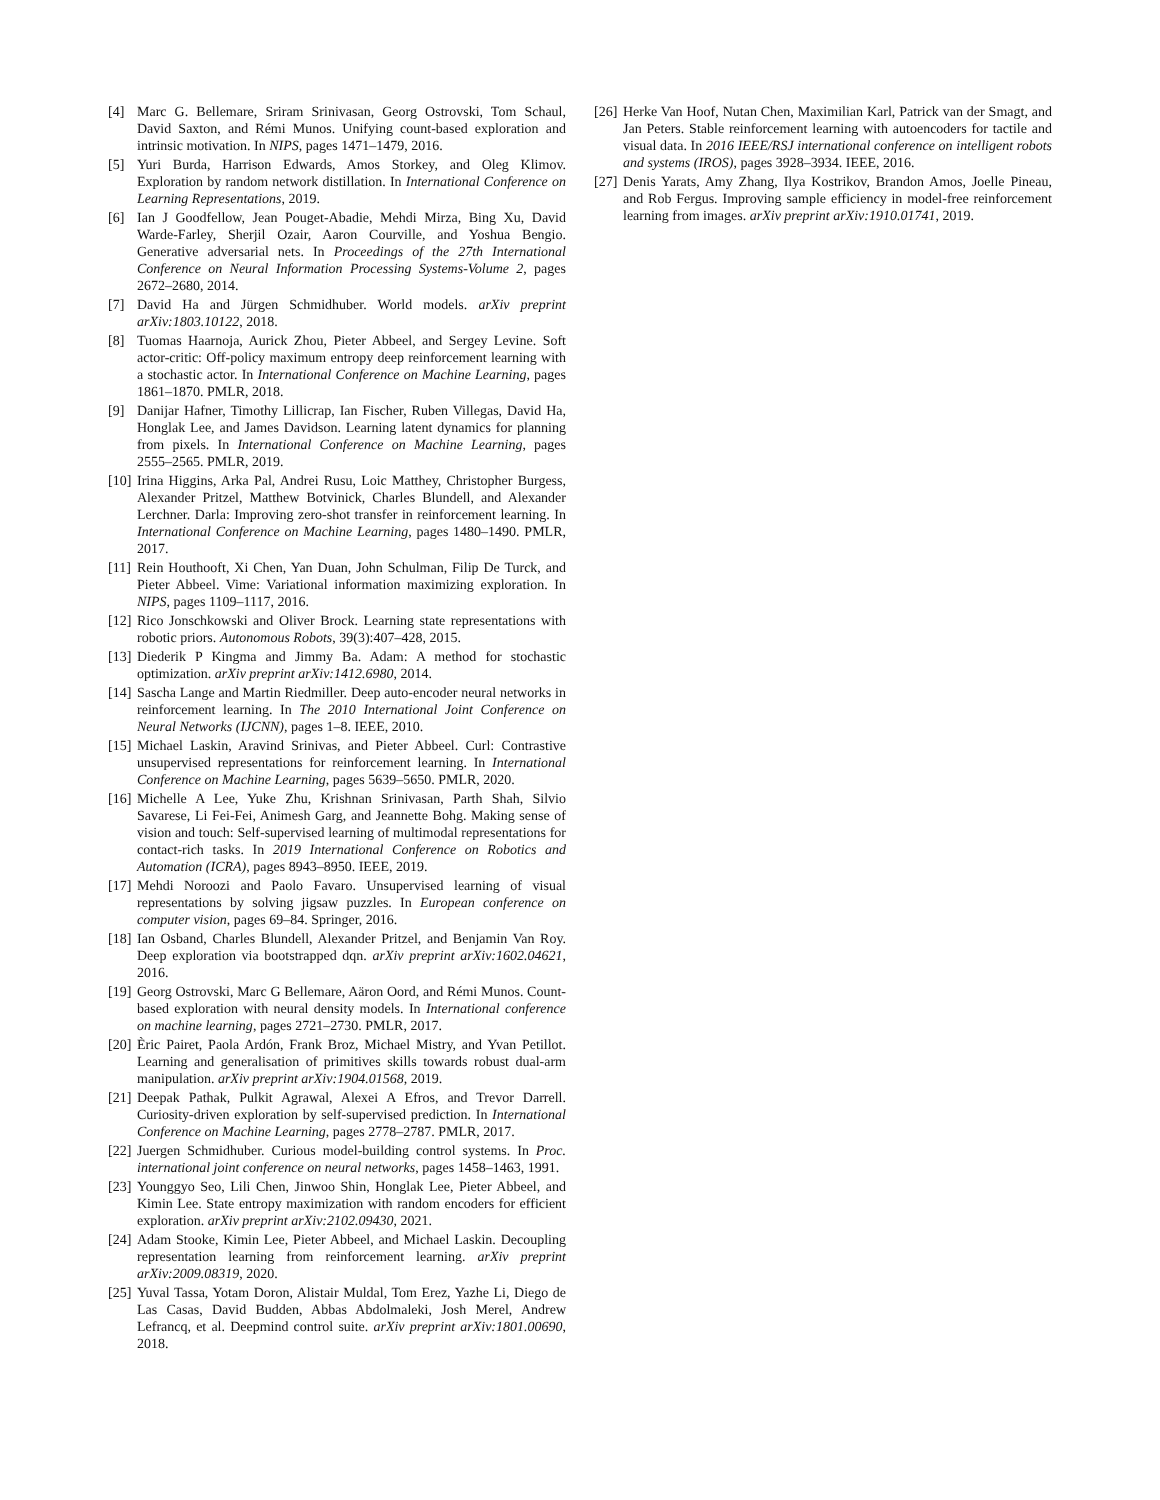[4] Marc G. Bellemare, Sriram Srinivasan, Georg Ostrovski, Tom Schaul, David Saxton, and Rémi Munos. Unifying count-based exploration and intrinsic motivation. In NIPS, pages 1471–1479, 2016.
[5] Yuri Burda, Harrison Edwards, Amos Storkey, and Oleg Klimov. Exploration by random network distillation. In International Conference on Learning Representations, 2019.
[6] Ian J Goodfellow, Jean Pouget-Abadie, Mehdi Mirza, Bing Xu, David Warde-Farley, Sherjil Ozair, Aaron Courville, and Yoshua Bengio. Generative adversarial nets. In Proceedings of the 27th International Conference on Neural Information Processing Systems-Volume 2, pages 2672–2680, 2014.
[7] David Ha and Jürgen Schmidhuber. World models. arXiv preprint arXiv:1803.10122, 2018.
[8] Tuomas Haarnoja, Aurick Zhou, Pieter Abbeel, and Sergey Levine. Soft actor-critic: Off-policy maximum entropy deep reinforcement learning with a stochastic actor. In International Conference on Machine Learning, pages 1861–1870. PMLR, 2018.
[9] Danijar Hafner, Timothy Lillicrap, Ian Fischer, Ruben Villegas, David Ha, Honglak Lee, and James Davidson. Learning latent dynamics for planning from pixels. In International Conference on Machine Learning, pages 2555–2565. PMLR, 2019.
[10] Irina Higgins, Arka Pal, Andrei Rusu, Loic Matthey, Christopher Burgess, Alexander Pritzel, Matthew Botvinick, Charles Blundell, and Alexander Lerchner. Darla: Improving zero-shot transfer in reinforcement learning. In International Conference on Machine Learning, pages 1480–1490. PMLR, 2017.
[11] Rein Houthooft, Xi Chen, Yan Duan, John Schulman, Filip De Turck, and Pieter Abbeel. Vime: Variational information maximizing exploration. In NIPS, pages 1109–1117, 2016.
[12] Rico Jonschkowski and Oliver Brock. Learning state representations with robotic priors. Autonomous Robots, 39(3):407–428, 2015.
[13] Diederik P Kingma and Jimmy Ba. Adam: A method for stochastic optimization. arXiv preprint arXiv:1412.6980, 2014.
[14] Sascha Lange and Martin Riedmiller. Deep auto-encoder neural networks in reinforcement learning. In The 2010 International Joint Conference on Neural Networks (IJCNN), pages 1–8. IEEE, 2010.
[15] Michael Laskin, Aravind Srinivas, and Pieter Abbeel. Curl: Contrastive unsupervised representations for reinforcement learning. In International Conference on Machine Learning, pages 5639–5650. PMLR, 2020.
[16] Michelle A Lee, Yuke Zhu, Krishnan Srinivasan, Parth Shah, Silvio Savarese, Li Fei-Fei, Animesh Garg, and Jeannette Bohg. Making sense of vision and touch: Self-supervised learning of multimodal representations for contact-rich tasks. In 2019 International Conference on Robotics and Automation (ICRA), pages 8943–8950. IEEE, 2019.
[17] Mehdi Noroozi and Paolo Favaro. Unsupervised learning of visual representations by solving jigsaw puzzles. In European conference on computer vision, pages 69–84. Springer, 2016.
[18] Ian Osband, Charles Blundell, Alexander Pritzel, and Benjamin Van Roy. Deep exploration via bootstrapped dqn. arXiv preprint arXiv:1602.04621, 2016.
[19] Georg Ostrovski, Marc G Bellemare, Aäron Oord, and Rémi Munos. Count-based exploration with neural density models. In International conference on machine learning, pages 2721–2730. PMLR, 2017.
[20] Èric Pairet, Paola Ardón, Frank Broz, Michael Mistry, and Yvan Petillot. Learning and generalisation of primitives skills towards robust dual-arm manipulation. arXiv preprint arXiv:1904.01568, 2019.
[21] Deepak Pathak, Pulkit Agrawal, Alexei A Efros, and Trevor Darrell. Curiosity-driven exploration by self-supervised prediction. In International Conference on Machine Learning, pages 2778–2787. PMLR, 2017.
[22] Juergen Schmidhuber. Curious model-building control systems. In Proc. international joint conference on neural networks, pages 1458–1463, 1991.
[23] Younggyo Seo, Lili Chen, Jinwoo Shin, Honglak Lee, Pieter Abbeel, and Kimin Lee. State entropy maximization with random encoders for efficient exploration. arXiv preprint arXiv:2102.09430, 2021.
[24] Adam Stooke, Kimin Lee, Pieter Abbeel, and Michael Laskin. Decoupling representation learning from reinforcement learning. arXiv preprint arXiv:2009.08319, 2020.
[25] Yuval Tassa, Yotam Doron, Alistair Muldal, Tom Erez, Yazhe Li, Diego de Las Casas, David Budden, Abbas Abdolmaleki, Josh Merel, Andrew Lefrancq, et al. Deepmind control suite. arXiv preprint arXiv:1801.00690, 2018.
[26] Herke Van Hoof, Nutan Chen, Maximilian Karl, Patrick van der Smagt, and Jan Peters. Stable reinforcement learning with autoencoders for tactile and visual data. In 2016 IEEE/RSJ international conference on intelligent robots and systems (IROS), pages 3928–3934. IEEE, 2016.
[27] Denis Yarats, Amy Zhang, Ilya Kostrikov, Brandon Amos, Joelle Pineau, and Rob Fergus. Improving sample efficiency in model-free reinforcement learning from images. arXiv preprint arXiv:1910.01741, 2019.